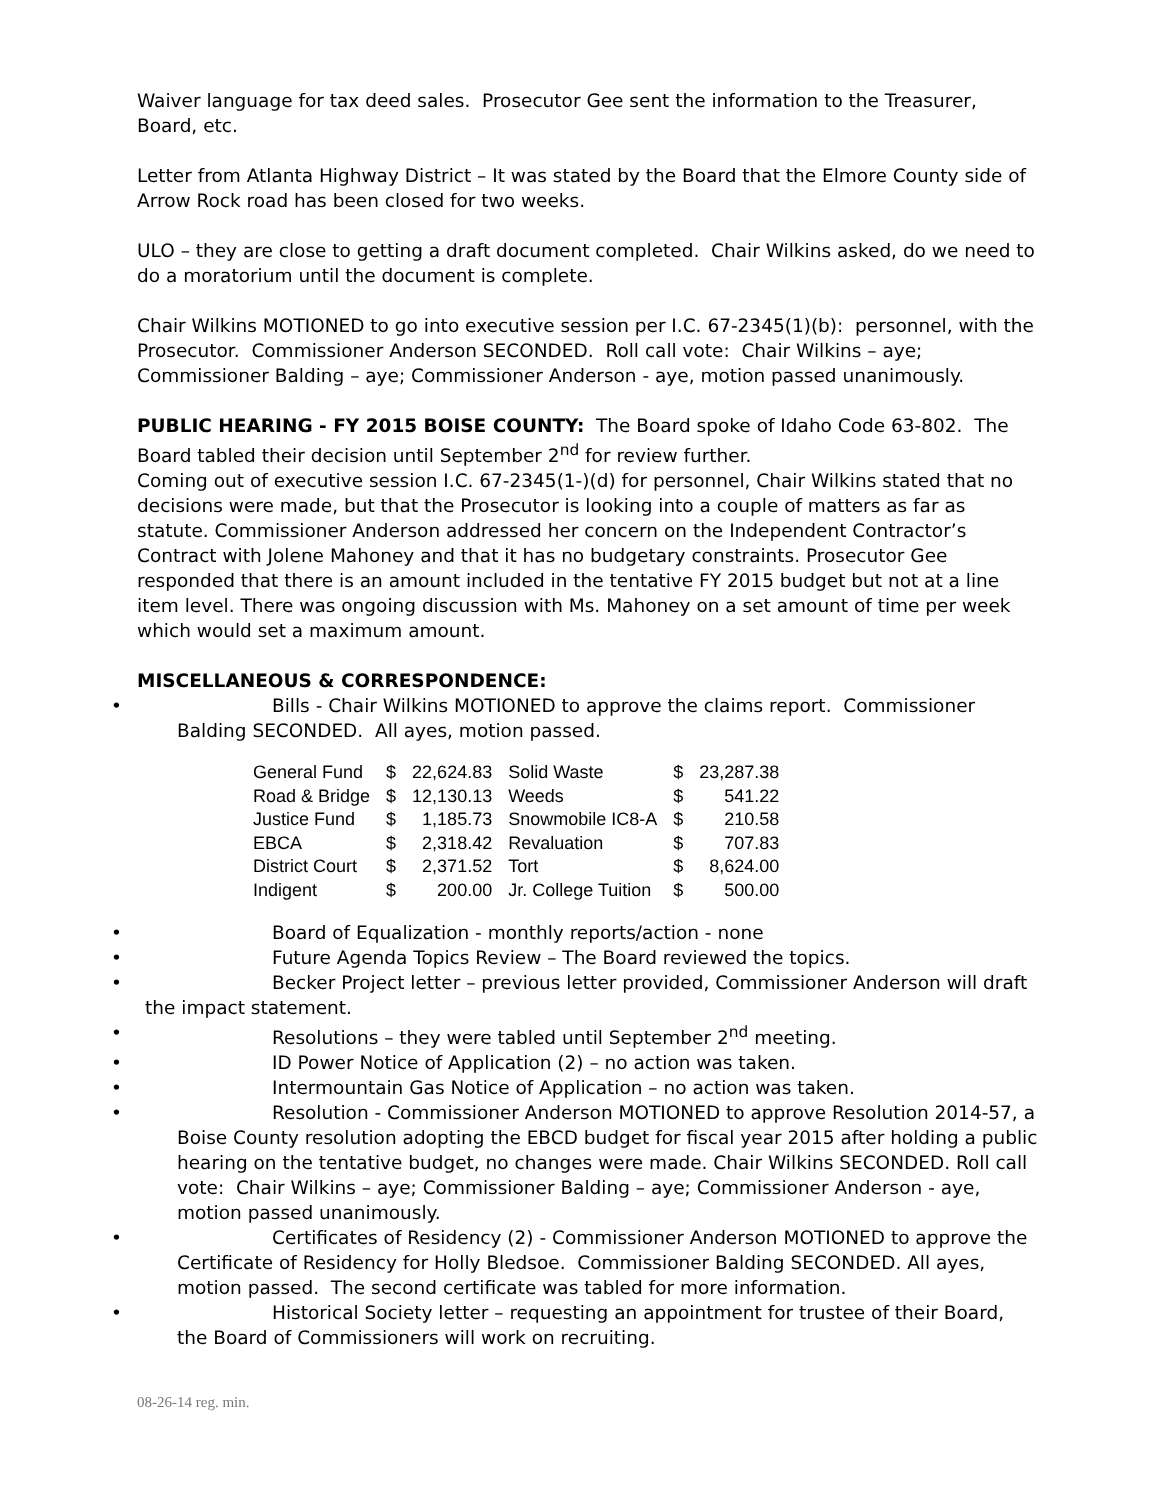Waiver language for tax deed sales. Prosecutor Gee sent the information to the Treasurer, Board, etc.
Letter from Atlanta Highway District – It was stated by the Board that the Elmore County side of Arrow Rock road has been closed for two weeks.
ULO – they are close to getting a draft document completed. Chair Wilkins asked, do we need to do a moratorium until the document is complete.
Chair Wilkins MOTIONED to go into executive session per I.C. 67-2345(1)(b): personnel, with the Prosecutor. Commissioner Anderson SECONDED. Roll call vote: Chair Wilkins – aye; Commissioner Balding – aye; Commissioner Anderson - aye, motion passed unanimously.
PUBLIC HEARING - FY 2015 BOISE COUNTY: The Board spoke of Idaho Code 63-802. The Board tabled their decision until September 2<sup>nd</sup> for review further.
Coming out of executive session I.C. 67-2345(1-)(d) for personnel, Chair Wilkins stated that no decisions were made, but that the Prosecutor is looking into a couple of matters as far as statute. Commissioner Anderson addressed her concern on the Independent Contractor’s Contract with Jolene Mahoney and that it has no budgetary constraints. Prosecutor Gee responded that there is an amount included in the tentative FY 2015 budget but not at a line item level. There was ongoing discussion with Ms. Mahoney on a set amount of time per week which would set a maximum amount.
MISCELLANEOUS & CORRESPONDENCE:
• Bills - Chair Wilkins MOTIONED to approve the claims report. Commissioner Balding SECONDED. All ayes, motion passed.
| General Fund | $ | 22,624.83 | Solid Waste | $ | 23,287.38 |
| Road & Bridge | $ | 12,130.13 | Weeds | $ | 541.22 |
| Justice Fund | $ | 1,185.73 | Snowmobile IC8-A | $ | 210.58 |
| EBCA | $ | 2,318.42 | Revaluation | $ | 707.83 |
| District Court | $ | 2,371.52 | Tort | $ | 8,624.00 |
| Indigent | $ | 200.00 | Jr. College Tuition | $ | 500.00 |
• Board of Equalization - monthly reports/action - none
• Future Agenda Topics Review – The Board reviewed the topics.
• Becker Project letter – previous letter provided, Commissioner Anderson will draft the impact statement.
• Resolutions – they were tabled until September 2<sup>nd</sup> meeting.
• ID Power Notice of Application (2) – no action was taken.
• Intermountain Gas Notice of Application – no action was taken.
• Resolution - Commissioner Anderson MOTIONED to approve Resolution 2014-57, a Boise County resolution adopting the EBCD budget for fiscal year 2015 after holding a public hearing on the tentative budget, no changes were made. Chair Wilkins SECONDED. Roll call vote: Chair Wilkins – aye; Commissioner Balding – aye; Commissioner Anderson - aye, motion passed unanimously.
• Certificates of Residency (2) - Commissioner Anderson MOTIONED to approve the Certificate of Residency for Holly Bledsoe. Commissioner Balding SECONDED. All ayes, motion passed. The second certificate was tabled for more information.
• Historical Society letter – requesting an appointment for trustee of their Board, the Board of Commissioners will work on recruiting.
08-26-14 reg. min.